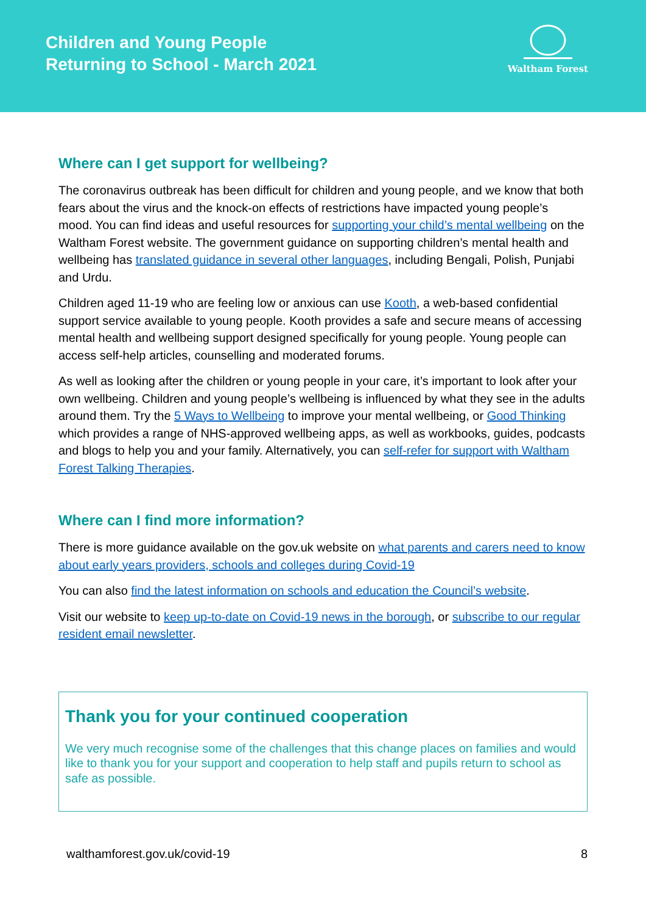Children and Young People
Returning to School - March 2021
Waltham Forest
Where can I get support for wellbeing?
The coronavirus outbreak has been difficult for children and young people, and we know that both fears about the virus and the knock-on effects of restrictions have impacted young people’s mood. You can find ideas and useful resources for supporting your child’s mental wellbeing on the Waltham Forest website. The government guidance on supporting children’s mental health and wellbeing has translated guidance in several other languages, including Bengali, Polish, Punjabi and Urdu.
Children aged 11-19 who are feeling low or anxious can use Kooth, a web-based confidential support service available to young people. Kooth provides a safe and secure means of accessing mental health and wellbeing support designed specifically for young people. Young people can access self-help articles, counselling and moderated forums.
As well as looking after the children or young people in your care, it’s important to look after your own wellbeing. Children and young people’s wellbeing is influenced by what they see in the adults around them. Try the 5 Ways to Wellbeing to improve your mental wellbeing, or Good Thinking which provides a range of NHS-approved wellbeing apps, as well as workbooks, guides, podcasts and blogs to help you and your family. Alternatively, you can self-refer for support with Waltham Forest Talking Therapies.
Where can I find more information?
There is more guidance available on the gov.uk website on what parents and carers need to know about early years providers, schools and colleges during Covid-19
You can also find the latest information on schools and education the Council’s website.
Visit our website to keep up-to-date on Covid-19 news in the borough, or subscribe to our regular resident email newsletter.
Thank you for your continued cooperation
We very much recognise some of the challenges that this change places on families and would like to thank you for your support and cooperation to help staff and pupils return to school as safe as possible.
walthamforest.gov.uk/covid-19 8